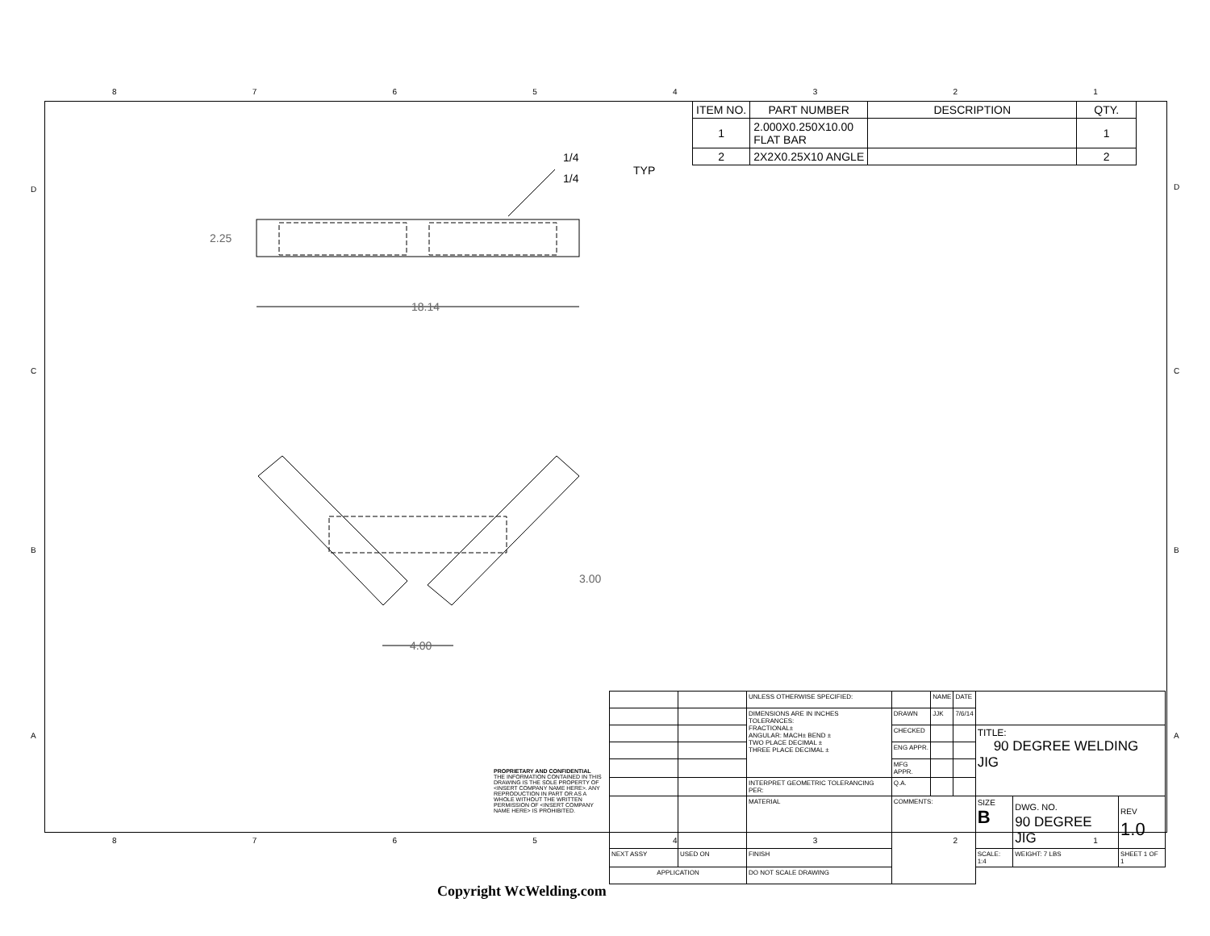87654321
| ITEM NO. | PART NUMBER | DESCRIPTION | QTY. |
| --- | --- | --- | --- |
| 1 | 2.000X0.250X10.00 FLAT BAR | | 1 |
| 2 | 2X2X0.25X10 ANGLE | | 2 |
1/4
1/4
TYP
2.25
18.14
3.00
4.00
D
C
B
A
D
C
B
A
PROPRIETARY AND CONFIDENTIAL
THE INFORMATION CONTAINED IN THIS DRAWING IS THE SOLE PROPERTY OF <INSERT COMPANY NAME HERE>. ANY REPRODUCTION IN PART OR AS A WHOLE WITHOUT THE WRITTEN PERMISSION OF <INSERT COMPANY NAME HERE> IS PROHIBITED.
| | | UNLESS OTHERWISE SPECIFIED: | | NAME | DATE | | | |
| | | DIMENSIONS ARE IN INCHES TOLERANCES: FRACTIONAL± ANGULAR: MACH± BEND ± TWO PLACE DECIMAL ± THREE PLACE DECIMAL ± | DRAWN | JJK | 7/6/14 | | | |
| | | | CHECKED | | | TITLE: 90 DEGREE WELDING JIG | | |
| | | | ENG APPR. | | | | | |
| | | | MFG APPR. | | | | | |
| | | INTERPRET GEOMETRIC TOLERANCING PER: | Q.A. | | | | | |
| | | MATERIAL | COMMENTS: | | | SIZE B | DWG. NO. 90 DEGREE JIG | REV 1.0 |
| NEXT ASSY | USED ON | FINISH | | | | SCALE: 1:4 | WEIGHT: 7 LBS | SHEET 1 OF 1 |
| APPLICATION | | DO NOT SCALE DRAWING | | | | | | |
87654321
Copyright WcWelding.com